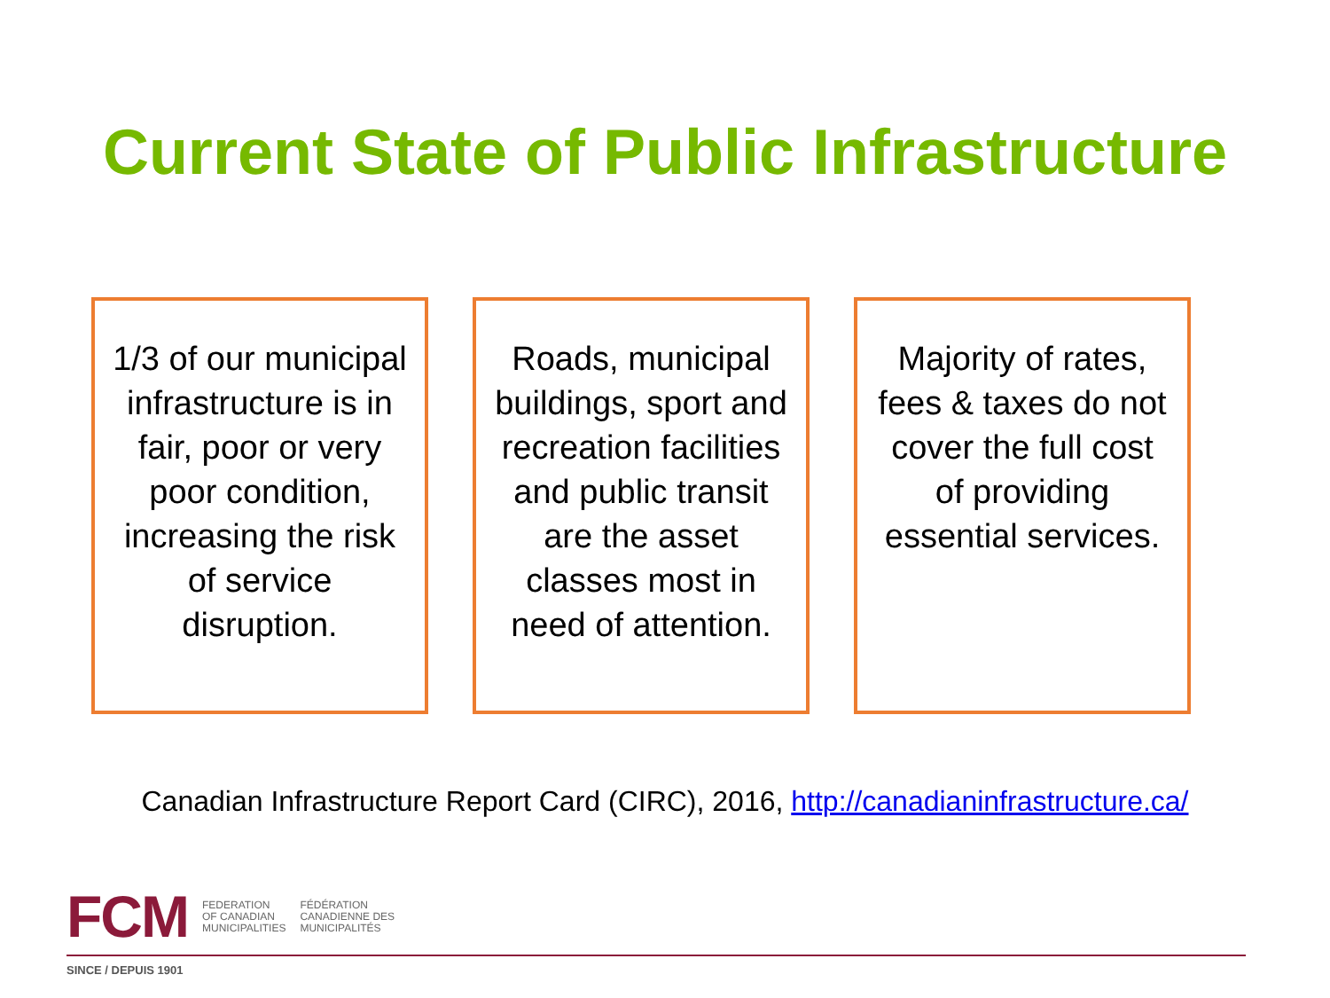Current State of Public Infrastructure
1/3 of our municipal infrastructure is in fair, poor or very poor condition, increasing the risk of service disruption.
Roads, municipal buildings, sport and recreation facilities and public transit are the asset classes most in need of attention.
Majority of rates, fees & taxes do not cover the full cost of providing essential services.
Canadian Infrastructure Report Card (CIRC), 2016, http://canadianinfrastructure.ca/
FCM FEDERATION
OF CANADIAN
MUNICIPALITIES FÉDÉRATION
CANADIENNE DES
MUNICIPALITÉS
SINCE / DEPUIS 1901